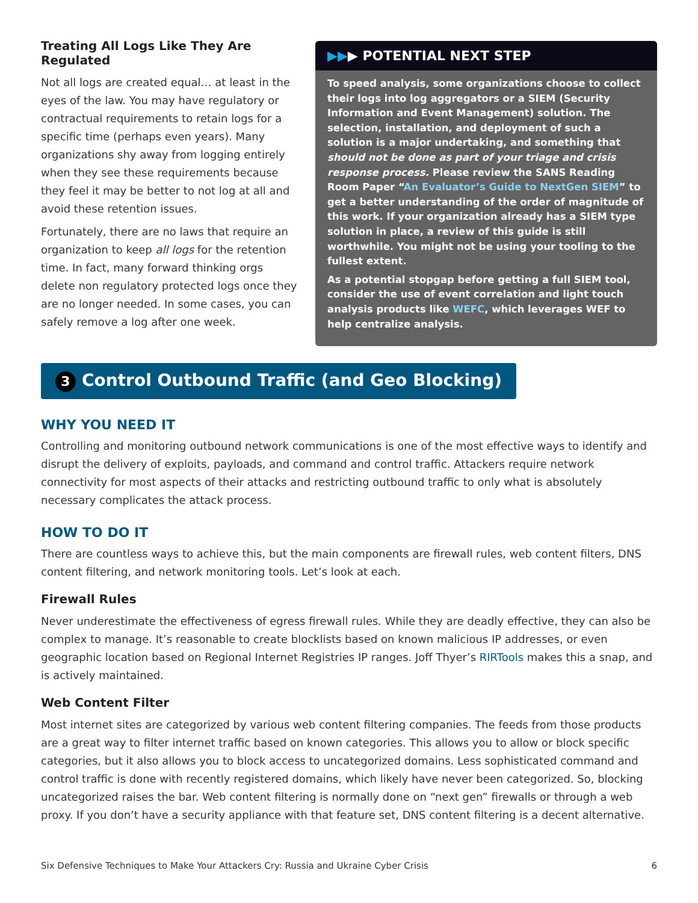Treating All Logs Like They Are Regulated
Not all logs are created equal… at least in the eyes of the law. You may have regulatory or contractual requirements to retain logs for a specific time (perhaps even years). Many organizations shy away from logging entirely when they see these requirements because they feel it may be better to not log at all and avoid these retention issues.
Fortunately, there are no laws that require an organization to keep all logs for the retention time. In fact, many forward thinking orgs delete non regulatory protected logs once they are no longer needed. In some cases, you can safely remove a log after one week.
▶▶▶ POTENTIAL NEXT STEP
To speed analysis, some organizations choose to collect their logs into log aggregators or a SIEM (Security Information and Event Management) solution. The selection, installation, and deployment of such a solution is a major undertaking, and something that should not be done as part of your triage and crisis response process. Please review the SANS Reading Room Paper “An Evaluator’s Guide to NextGen SIEM” to get a better understanding of the order of magnitude of this work. If your organization already has a SIEM type solution in place, a review of this guide is still worthwhile. You might not be using your tooling to the fullest extent.
As a potential stopgap before getting a full SIEM tool, consider the use of event correlation and light touch analysis products like WEFC, which leverages WEF to help centralize analysis.
3 Control Outbound Traffic (and Geo Blocking)
WHY YOU NEED IT
Controlling and monitoring outbound network communications is one of the most effective ways to identify and disrupt the delivery of exploits, payloads, and command and control traffic. Attackers require network connectivity for most aspects of their attacks and restricting outbound traffic to only what is absolutely necessary complicates the attack process.
HOW TO DO IT
There are countless ways to achieve this, but the main components are firewall rules, web content filters, DNS content filtering, and network monitoring tools. Let’s look at each.
Firewall Rules
Never underestimate the effectiveness of egress firewall rules. While they are deadly effective, they can also be complex to manage. It’s reasonable to create blocklists based on known malicious IP addresses, or even geographic location based on Regional Internet Registries IP ranges. Joff Thyer’s RIRTools makes this a snap, and is actively maintained.
Web Content Filter
Most internet sites are categorized by various web content filtering companies. The feeds from those products are a great way to filter internet traffic based on known categories. This allows you to allow or block specific categories, but it also allows you to block access to uncategorized domains. Less sophisticated command and control traffic is done with recently registered domains, which likely have never been categorized. So, blocking uncategorized raises the bar. Web content filtering is normally done on “next gen” firewalls or through a web proxy. If you don’t have a security appliance with that feature set, DNS content filtering is a decent alternative.
Six Defensive Techniques to Make Your Attackers Cry: Russia and Ukraine Cyber Crisis 6